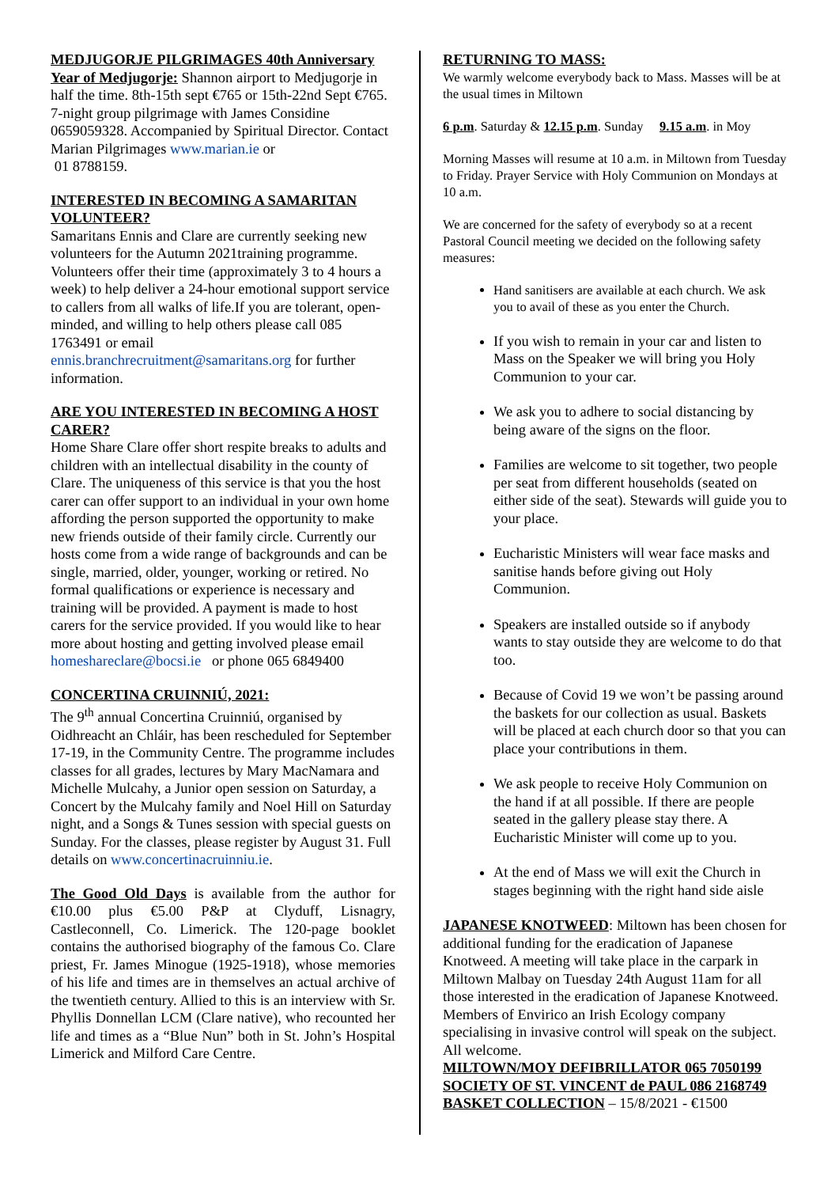MEDJUGORJE PILGRIMAGES 40th Anniversary
Year of Medjugorje: Shannon airport to Medjugorje in half the time. 8th-15th sept €765 or 15th-22nd Sept €765. 7-night group pilgrimage with James Considine 0659059328. Accompanied by Spiritual Director. Contact Marian Pilgrimages www.marian.ie or
01 8788159.
INTERESTED IN BECOMING A SAMARITAN VOLUNTEER?
Samaritans Ennis and Clare are currently seeking new volunteers for the Autumn 2021training programme. Volunteers offer their time (approximately 3 to 4 hours a week) to help deliver a 24-hour emotional support service to callers from all walks of life.If you are tolerant, open-minded, and willing to help others please call 085 1763491 or email ennis.branchrecruitment@samaritans.org for further information.
ARE YOU INTERESTED IN BECOMING A HOST CARER?
Home Share Clare offer short respite breaks to adults and children with an intellectual disability in the county of Clare. The uniqueness of this service is that you the host carer can offer support to an individual in your own home affording the person supported the opportunity to make new friends outside of their family circle. Currently our hosts come from a wide range of backgrounds and can be single, married, older, younger, working or retired. No formal qualifications or experience is necessary and training will be provided. A payment is made to host carers for the service provided. If you would like to hear more about hosting and getting involved please email homeshareclare@bocsi.ie or phone 065 6849400
CONCERTINA CRUINNIÚ, 2021:
The 9<sup>th</sup> annual Concertina Cruinniú, organised by Oidhreacht an Chláir, has been rescheduled for September 17-19, in the Community Centre. The programme includes classes for all grades, lectures by Mary MacNamara and Michelle Mulcahy, a Junior open session on Saturday, a Concert by the Mulcahy family and Noel Hill on Saturday night, and a Songs & Tunes session with special guests on Sunday. For the classes, please register by August 31. Full details on www.concertinacruinniu.ie.
The Good Old Days is available from the author for €10.00 plus €5.00 P&P at Clyduff, Lisnagry, Castleconnell, Co. Limerick. The 120-page booklet contains the authorised biography of the famous Co. Clare priest, Fr. James Minogue (1925-1918), whose memories of his life and times are in themselves an actual archive of the twentieth century. Allied to this is an interview with Sr. Phyllis Donnellan LCM (Clare native), who recounted her life and times as a “Blue Nun” both in St. John’s Hospital Limerick and Milford Care Centre.
RETURNING TO MASS:
We warmly welcome everybody back to Mass. Masses will be at the usual times in Miltown
6 p.m. Saturday & 12.15 p.m. Sunday 9.15 a.m. in Moy
Morning Masses will resume at 10 a.m. in Miltown from Tuesday to Friday. Prayer Service with Holy Communion on Mondays at 10 a.m.
We are concerned for the safety of everybody so at a recent Pastoral Council meeting we decided on the following safety measures:
Hand sanitisers are available at each church. We ask you to avail of these as you enter the Church.
If you wish to remain in your car and listen to Mass on the Speaker we will bring you Holy Communion to your car.
We ask you to adhere to social distancing by being aware of the signs on the floor.
Families are welcome to sit together, two people per seat from different households (seated on either side of the seat). Stewards will guide you to your place.
Eucharistic Ministers will wear face masks and sanitise hands before giving out Holy Communion.
Speakers are installed outside so if anybody wants to stay outside they are welcome to do that too.
Because of Covid 19 we won’t be passing around the baskets for our collection as usual. Baskets will be placed at each church door so that you can place your contributions in them.
We ask people to receive Holy Communion on the hand if at all possible. If there are people seated in the gallery please stay there. A Eucharistic Minister will come up to you.
At the end of Mass we will exit the Church in stages beginning with the right hand side aisle
JAPANESE KNOTWEED: Miltown has been chosen for additional funding for the eradication of Japanese Knotweed. A meeting will take place in the carpark in Miltown Malbay on Tuesday 24th August 11am for all those interested in the eradication of Japanese Knotweed. Members of Envirico an Irish Ecology company specialising in invasive control will speak on the subject. All welcome.
MILTOWN/MOY DEFIBRILLATOR 065 7050199
SOCIETY OF ST. VINCENT de PAUL 086 2168749
BASKET COLLECTION – 15/8/2021 - €1500